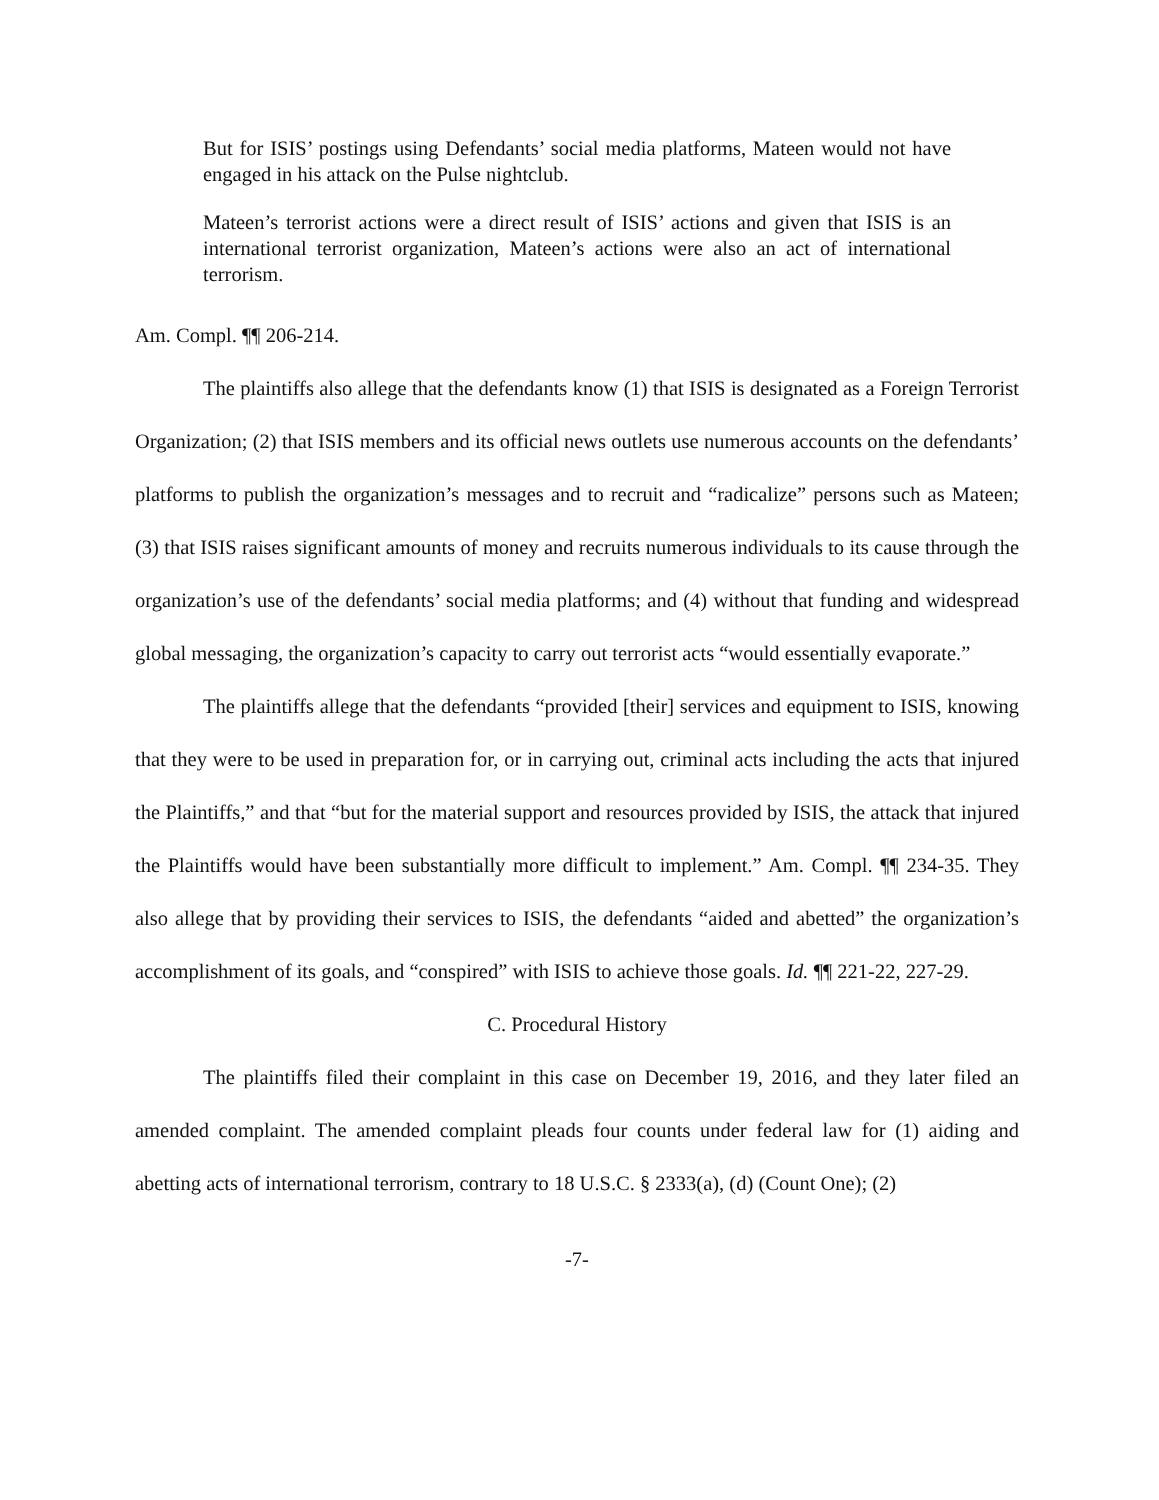But for ISIS’ postings using Defendants’ social media platforms, Mateen would not have engaged in his attack on the Pulse nightclub.
Mateen’s terrorist actions were a direct result of ISIS’ actions and given that ISIS is an international terrorist organization, Mateen’s actions were also an act of international terrorism.
Am. Compl. ¶¶ 206-214.
The plaintiffs also allege that the defendants know (1) that ISIS is designated as a Foreign Terrorist Organization; (2) that ISIS members and its official news outlets use numerous accounts on the defendants’ platforms to publish the organization’s messages and to recruit and “radicalize” persons such as Mateen; (3) that ISIS raises significant amounts of money and recruits numerous individuals to its cause through the organization’s use of the defendants’ social media platforms; and (4) without that funding and widespread global messaging, the organization’s capacity to carry out terrorist acts “would essentially evaporate.”
The plaintiffs allege that the defendants “provided [their] services and equipment to ISIS, knowing that they were to be used in preparation for, or in carrying out, criminal acts including the acts that injured the Plaintiffs,” and that “but for the material support and resources provided by ISIS, the attack that injured the Plaintiffs would have been substantially more difficult to implement.” Am. Compl. ¶¶ 234-35. They also allege that by providing their services to ISIS, the defendants “aided and abetted” the organization’s accomplishment of its goals, and “conspired” with ISIS to achieve those goals. Id. ¶¶ 221-22, 227-29.
C. Procedural History
The plaintiffs filed their complaint in this case on December 19, 2016, and they later filed an amended complaint. The amended complaint pleads four counts under federal law for (1) aiding and abetting acts of international terrorism, contrary to 18 U.S.C. § 2333(a), (d) (Count One); (2)
-7-